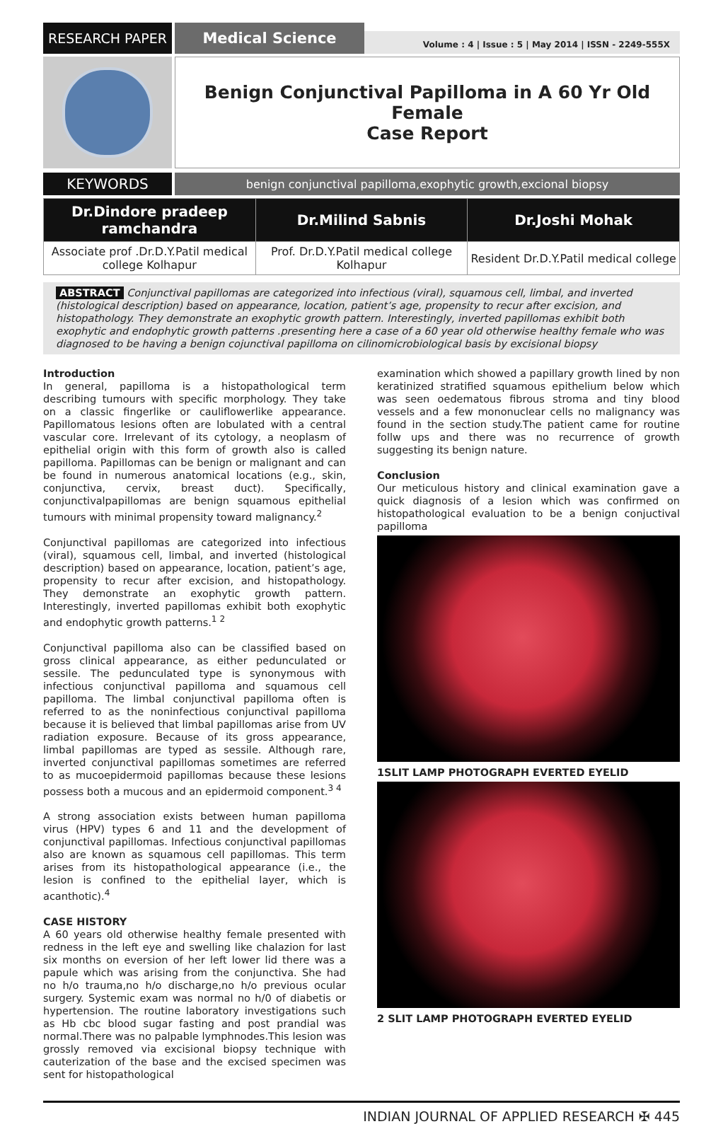RESEARCH PAPER Medical Science
Volume : 4 | Issue : 5 | May 2014 | ISSN - 2249-555X
Benign Conjunctival Papilloma in A 60 Yr Old Female
Case Report
KEYWORDS
benign conjunctival papilloma,exophytic growth,excional biopsy
| Dr.Dindore pradeep ramchandra | Dr.Milind Sabnis | Dr.Joshi Mohak |
| --- | --- | --- |
| Associate prof .Dr.D.Y.Patil medical college Kolhapur | Prof. Dr.D.Y.Patil medical college Kolhapur | Resident Dr.D.Y.Patil medical college |
ABSTRACT Conjunctival papillomas are categorized into infectious (viral), squamous cell, limbal, and inverted (histological description) based on appearance, location, patient’s age, propensity to recur after excision, and histopathology. They demonstrate an exophytic growth pattern. Interestingly, inverted papillomas exhibit both exophytic and endophytic growth patterns .presenting here a case of a 60 year old otherwise healthy female who was diagnosed to be having a benign cojunctival papilloma on cilinomicrobiological basis by excisional biopsy
Introduction
In general, papilloma is a histopathological term describing tumours with specific morphology. They take on a classic fingerlike or cauliflowerlike appearance. Papillomatous lesions often are lobulated with a central vascular core. Irrelevant of its cytology, a neoplasm of epithelial origin with this form of growth also is called papilloma. Papillomas can be benign or malignant and can be found in numerous anatomical locations (e.g., skin, conjunctiva, cervix, breast duct). Specifically, conjunctivalpapillomas are benign squamous epithelial tumours with minimal propensity toward malignancy.<sup>2</sup>
Conjunctival papillomas are categorized into infectious (viral), squamous cell, limbal, and inverted (histological description) based on appearance, location, patient’s age, propensity to recur after excision, and histopathology. They demonstrate an exophytic growth pattern. Interestingly, inverted papillomas exhibit both exophytic and endophytic growth patterns.<sup>1 2</sup>
Conjunctival papilloma also can be classified based on gross clinical appearance, as either pedunculated or sessile. The pedunculated type is synonymous with infectious conjunctival papilloma and squamous cell papilloma. The limbal conjunctival papilloma often is referred to as the noninfectious conjunctival papilloma because it is believed that limbal papillomas arise from UV radiation exposure. Because of its gross appearance, limbal papillomas are typed as sessile. Although rare, inverted conjunctival papillomas sometimes are referred to as mucoepidermoid papillomas because these lesions possess both a mucous and an epidermoid component.<sup>3 4</sup>
A strong association exists between human papilloma virus (HPV) types 6 and 11 and the development of conjunctival papillomas. Infectious conjunctival papillomas also are known as squamous cell papillomas. This term arises from its histopathological appearance (i.e., the lesion is confined to the epithelial layer, which is acanthotic).<sup>4</sup>
CASE HISTORY
A 60 years old otherwise healthy female presented with redness in the left eye and swelling like chalazion for last six months on eversion of her left lower lid there was a papule which was arising from the conjunctiva. She had no h/o trauma,no h/o discharge,no h/o previous ocular surgery. Systemic exam was normal no h/0 of diabetis or hypertension. The routine laboratory investigations such as Hb cbc blood sugar fasting and post prandial was normal.There was no palpable lymphnodes.This lesion was grossly removed via excisional biopsy technique with cauterization of the base and the excised specimen was sent for histopathological
examination which showed a papillary growth lined by non keratinized stratified squamous epithelium below which was seen oedematous fibrous stroma and tiny blood vessels and a few mononuclear cells no malignancy was found in the section study.The patient came for routine follw ups and there was no recurrence of growth suggesting its benign nature.
Conclusion
Our meticulous history and clinical examination gave a quick diagnosis of a lesion which was confirmed on histopathological evaluation to be a benign conjuctival papilloma
1SLIT LAMP PHOTOGRAPH EVERTED EYELID
2 SLIT LAMP PHOTOGRAPH EVERTED EYELID
INDIAN JOURNAL OF APPLIED RESEARCH ✠ 445